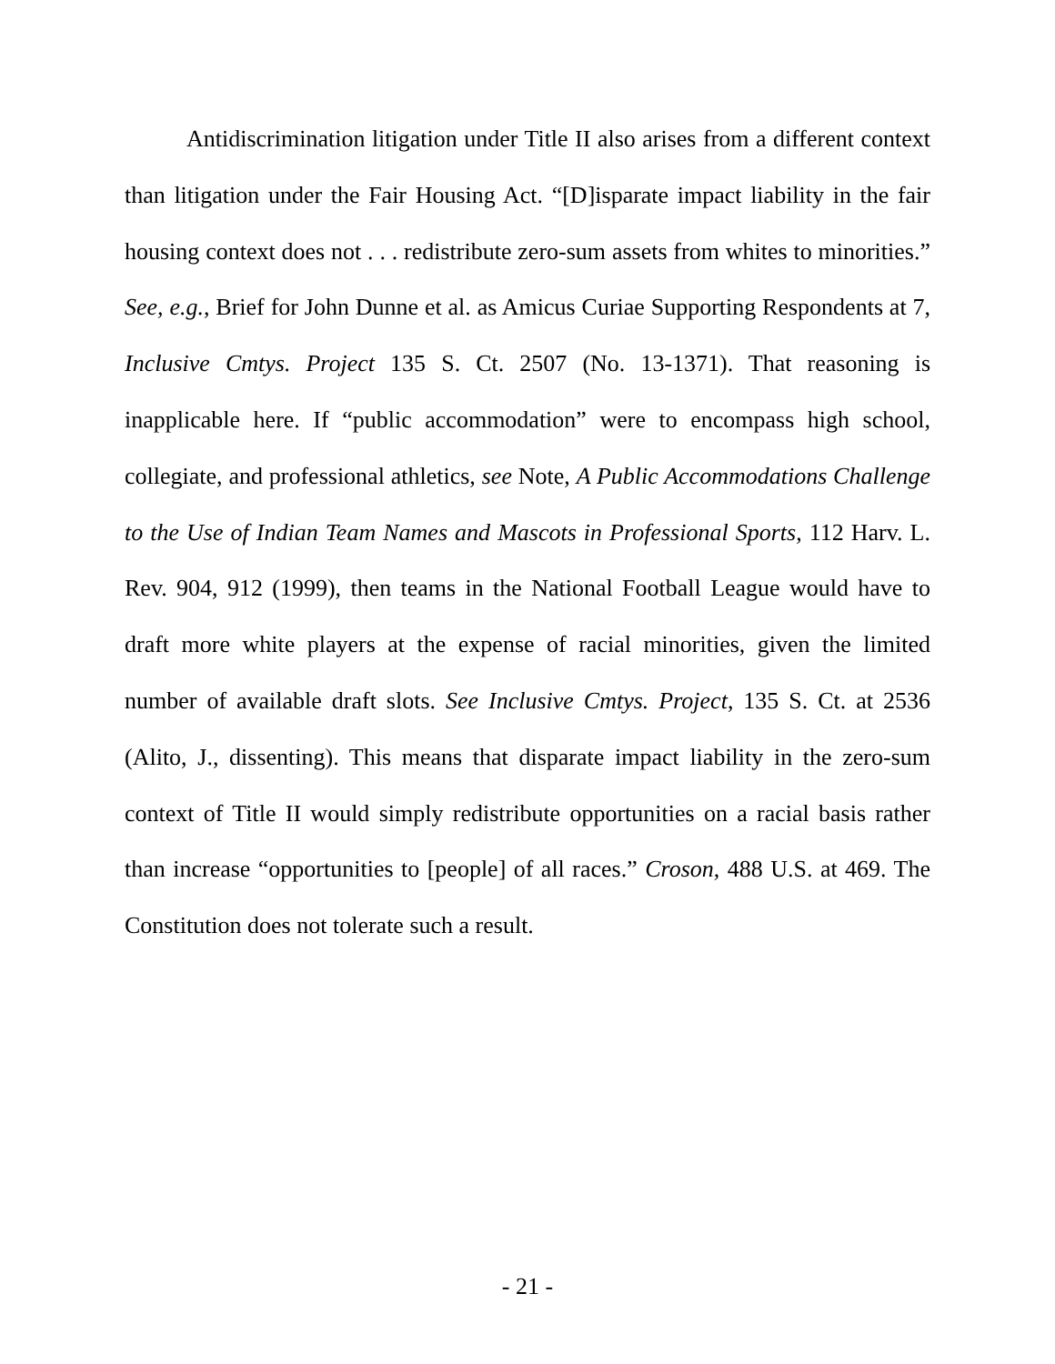Antidiscrimination litigation under Title II also arises from a different context than litigation under the Fair Housing Act. “[D]isparate impact liability in the fair housing context does not . . . redistribute zero-sum assets from whites to minorities.” See, e.g., Brief for John Dunne et al. as Amicus Curiae Supporting Respondents at 7, Inclusive Cmtys. Project 135 S. Ct. 2507 (No. 13-1371). That reasoning is inapplicable here. If “public accommodation” were to encompass high school, collegiate, and professional athletics, see Note, A Public Accommodations Challenge to the Use of Indian Team Names and Mascots in Professional Sports, 112 Harv. L. Rev. 904, 912 (1999), then teams in the National Football League would have to draft more white players at the expense of racial minorities, given the limited number of available draft slots. See Inclusive Cmtys. Project, 135 S. Ct. at 2536 (Alito, J., dissenting). This means that disparate impact liability in the zero-sum context of Title II would simply redistribute opportunities on a racial basis rather than increase “opportunities to [people] of all races.” Croson, 488 U.S. at 469. The Constitution does not tolerate such a result.
- 21 -